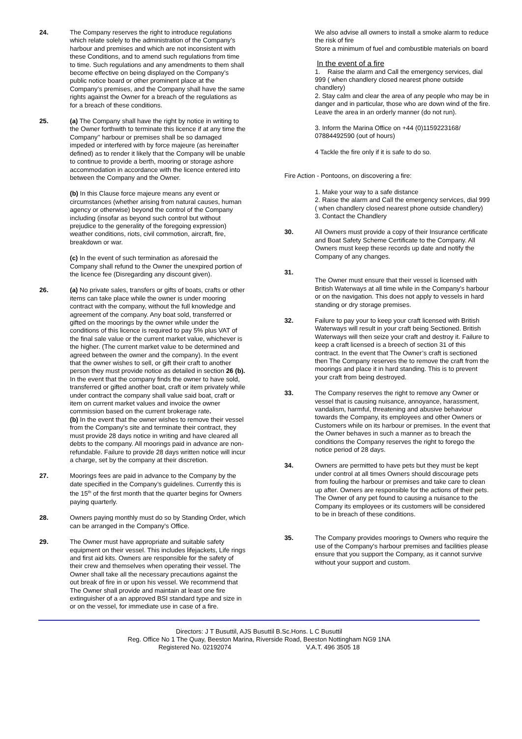24. The Company reserves the right to introduce regulations which relate solely to the administration of the Company’s harbour and premises and which are not inconsistent with these Conditions, and to amend such regulations from time to time. Such regulations and any amendments to them shall become effective on being displayed on the Company’s public notice board or other prominent place at the Company’s premises, and the Company shall have the same rights against the Owner for a breach of the regulations as for a breach of these conditions.
25. (a) The Company shall have the right by notice in writing to the Owner forthwith to terminate this licence if at any time the Company'' harbour or premises shall be so damaged impeded or interfered with by force majeure (as hereinafter defined) as to render it likely that the Company will be unable to continue to provide a berth, mooring or storage ashore accommodation in accordance with the licence entered into between the Company and the Owner.
(b) In this Clause force majeure means any event or circumstances (whether arising from natural causes, human agency or otherwise) beyond the control of the Company including (insofar as beyond such control but without prejudice to the generality of the foregoing expression) weather conditions, riots, civil commotion, aircraft, fire, breakdown or war.
(c) In the event of such termination as aforesaid the Company shall refund to the Owner the unexpired portion of the licence fee (Disregarding any discount given).
26. (a) No private sales, transfers or gifts of boats, crafts or other items can take place while the owner is under mooring contract with the company, without the full knowledge and agreement of the company. Any boat sold, transferred or gifted on the moorings by the owner while under the conditions of this licence is required to pay 5% plus VAT of the final sale value or the current market value, whichever is the higher. (The current market value to be determined and agreed between the owner and the company). In the event that the owner wishes to sell, or gift their craft to another person they must provide notice as detailed in section 26 (b). In the event that the company finds the owner to have sold, transferred or gifted another boat, craft or item privately while under contract the company shall value said boat, craft or item on current market values and invoice the owner commission based on the current brokerage rate.
(b) In the event that the owner wishes to remove their vessel from the Company’s site and terminate their contract, they must provide 28 days notice in writing and have cleared all debts to the company. All moorings paid in advance are non-refundable. Failure to provide 28 days written notice will incur a charge, set by the company at their discretion.
27. Moorings fees are paid in advance to the Company by the date specified in the Company’s guidelines. Currently this is the 15<sup>th</sup> of the first month that the quarter begins for Owners paying quarterly.
28. Owners paying monthly must do so by Standing Order, which can be arranged in the Company’s Office.
29. The Owner must have appropriate and suitable safety equipment on their vessel. This includes lifejackets, Life rings and first aid kits. Owners are responsible for the safety of their crew and themselves when operating their vessel. The Owner shall take all the necessary precautions against the out break of fire in or upon his vessel. We recommend that The Owner shall provide and maintain at least one fire extinguisher of a an approved BSI standard type and size in or on the vessel, for immediate use in case of a fire.
We also advise all owners to install a smoke alarm to reduce the risk of fire
Store a minimum of fuel and combustible materials on board
In the event of a fire
1. Raise the alarm and Call the emergency services, dial 999 ( when chandlery closed nearest phone outside chandlery)
2. Stay calm and clear the area of any people who may be in danger and in particular, those who are down wind of the fire. Leave the area in an orderly manner (do not run).
3. Inform the Marina Office on +44 (0)1159223168/ 07884492590 (out of hours)
4 Tackle the fire only if it is safe to do so.
Fire Action - Pontoons, on discovering a fire:
1. Make your way to a safe distance
2. Raise the alarm and Call the emergency services, dial 999 ( when chandlery closed nearest phone outside chandlery)
3. Contact the Chandlery
30. All Owners must provide a copy of their Insurance certificate and Boat Safety Scheme Certificate to the Company. All Owners must keep these records up date and notify the Company of any changes.
31.
The Owner must ensure that their vessel is licensed with British Waterways at all time while in the Company’s harbour or on the navigation. This does not apply to vessels in hard standing or dry storage premises.
32. Failure to pay your to keep your craft licensed with British Waterways will result in your craft being Sectioned. British Waterways will then seize your craft and destroy it. Failure to keep a craft licensed is a breech of section 31 of this contract. In the event that The Owner’s craft is sectioned then The Company reserves the to remove the craft from the moorings and place it in hard standing. This is to prevent your craft from being destroyed.
33. The Company reserves the right to remove any Owner or vessel that is causing nuisance, annoyance, harassment, vandalism, harmful, threatening and abusive behaviour towards the Company, its employees and other Owners or Customers while on its harbour or premises. In the event that the Owner behaves in such a manner as to breach the conditions the Company reserves the right to forego the notice period of 28 days.
34. Owners are permitted to have pets but they must be kept under control at all times Owners should discourage pets from fouling the harbour or premises and take care to clean up after. Owners are responsible for the actions of their pets. The Owner of any pet found to causing a nuisance to the Company its employees or its customers will be considered to be in breach of these conditions.
35. The Company provides moorings to Owners who require the use of the Company’s harbour premises and facilities please ensure that you support the Company, as it cannot survive without your support and custom.
Directors: J T Busuttil, AJS Busuttil B.Sc.Hons. L C Busuttil
Reg. Office No 1 The Quay, Beeston Marina, Riverside Road, Beeston Nottingham NG9 1NA
Registered No. 02192074 V.A.T. 496 3505 18